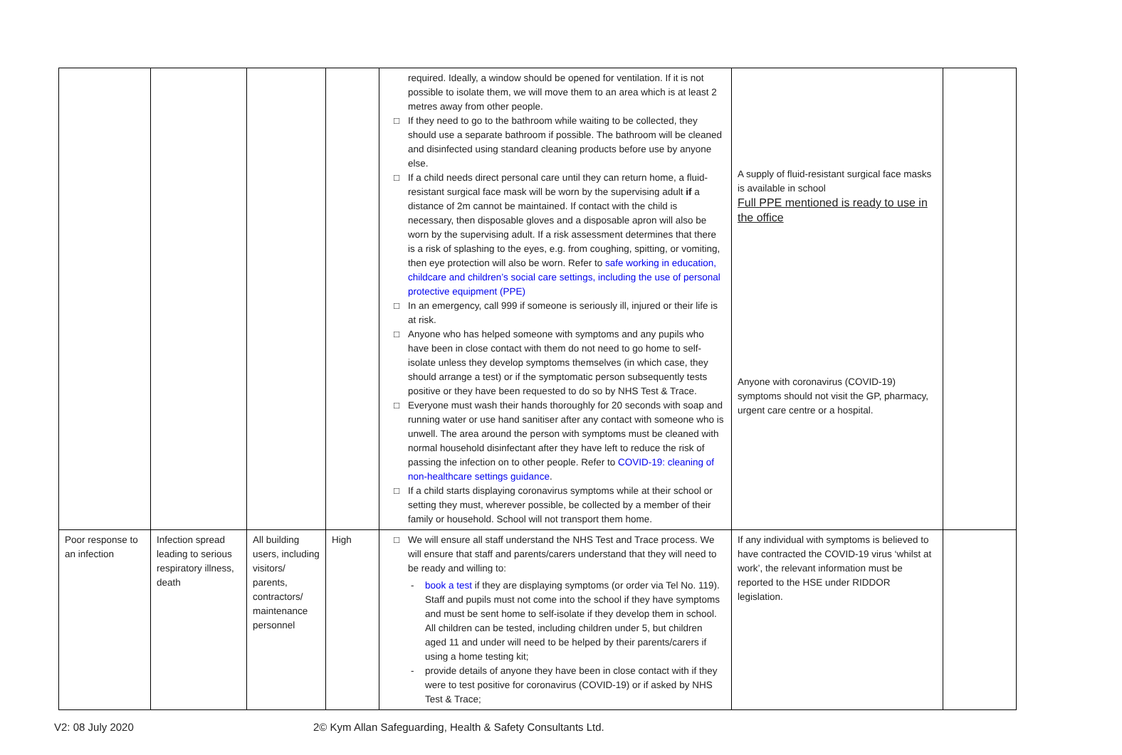| | | | | required. Ideally, a window should be opened for ventilation. If it is not possible to isolate them, we will move them to an area which is at least 2 metres away from other people. □ If they need to go to the bathroom while waiting to be collected, they should use a separate bathroom if possible. The bathroom will be cleaned and disinfected using standard cleaning products before use by anyone else. □ If a child needs direct personal care until they can return home, a fluid-resistant surgical face mask will be worn by the supervising adult if a distance of 2m cannot be maintained. If contact with the child is necessary, then disposable gloves and a disposable apron will also be worn by the supervising adult. If a risk assessment determines that there is a risk of splashing to the eyes, e.g. from coughing, spitting, or vomiting, then eye protection will also be worn. Refer to safe working in education, childcare and children’s social care settings, including the use of personal protective equipment (PPE) □ In an emergency, call 999 if someone is seriously ill, injured or their life is at risk. □ Anyone who has helped someone with symptoms and any pupils who have been in close contact with them do not need to go home to self-isolate unless they develop symptoms themselves (in which case, they should arrange a test) or if the symptomatic person subsequently tests positive or they have been requested to do so by NHS Test & Trace. □ Everyone must wash their hands thoroughly for 20 seconds with soap and running water or use hand sanitiser after any contact with someone who is unwell. The area around the person with symptoms must be cleaned with normal household disinfectant after they have left to reduce the risk of passing the infection on to other people. Refer to COVID-19: cleaning of non-healthcare settings guidance . □ If a child starts displaying coronavirus symptoms while at their school or setting they must, wherever possible, be collected by a member of their family or household. School will not transport them home. | A supply of fluid-resistant surgical face masks is available in school Full PPE mentioned is ready to use in the office Anyone with coronavirus (COVID-19) symptoms should not visit the GP, pharmacy, urgent care centre or a hospital. | |
| Poor response to an infection | Infection spread leading to serious respiratory illness, death | All building users, including visitors/ parents, contractors/ maintenance personnel | High | □ We will ensure all staff understand the NHS Test and Trace process. We will ensure that staff and parents/carers understand that they will need to be ready and willing to: - book a test if they are displaying symptoms (or order via Tel No. 119). Staff and pupils must not come into the school if they have symptoms and must be sent home to self-isolate if they develop them in school. All children can be tested, including children under 5, but children aged 11 and under will need to be helped by their parents/carers if using a home testing kit; - provide details of anyone they have been in close contact with if they were to test positive for coronavirus (COVID-19) or if asked by NHS Test & Trace; | If any individual with symptoms is believed to have contracted the COVID-19 virus ‘whilst at work’, the relevant information must be reported to the HSE under RIDDOR legislation. | |
V2: 08 July 2020 2© Kym Allan Safeguarding, Health & Safety Consultants Ltd.